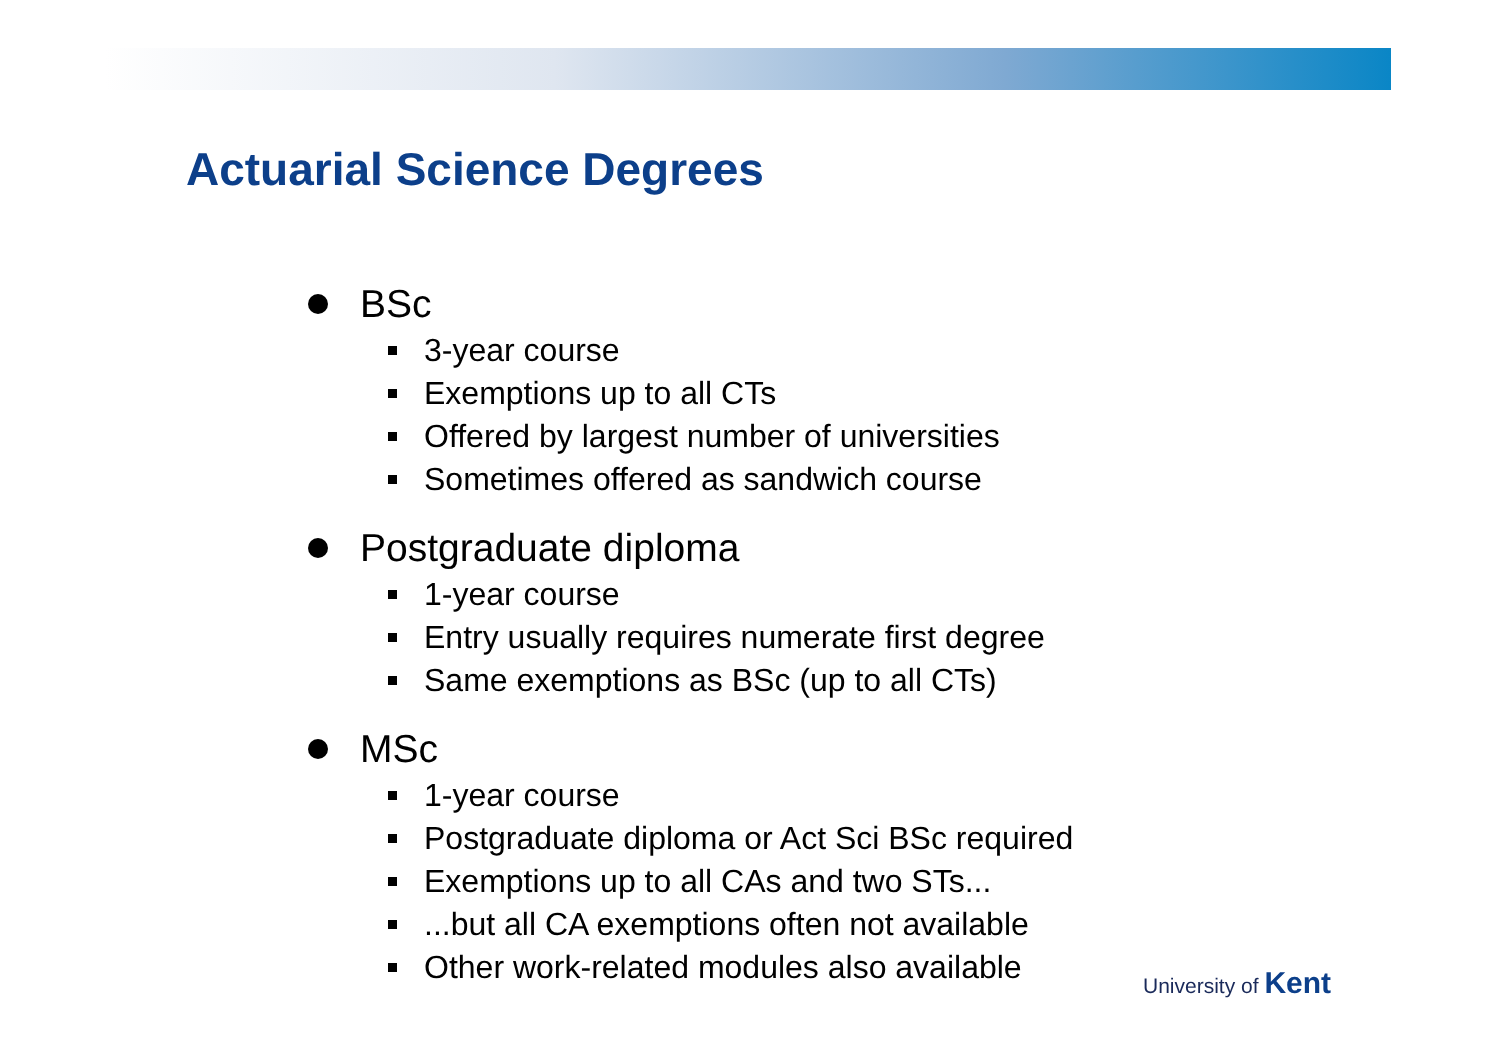Actuarial Science Degrees
BSc
3-year course
Exemptions up to all CTs
Offered by largest number of universities
Sometimes offered as sandwich course
Postgraduate diploma
1-year course
Entry usually requires numerate first degree
Same exemptions as BSc (up to all CTs)
MSc
1-year course
Postgraduate diploma or Act Sci BSc required
Exemptions up to all CAs and two STs...
...but all CA exemptions often not available
Other work-related modules also available
University of Kent